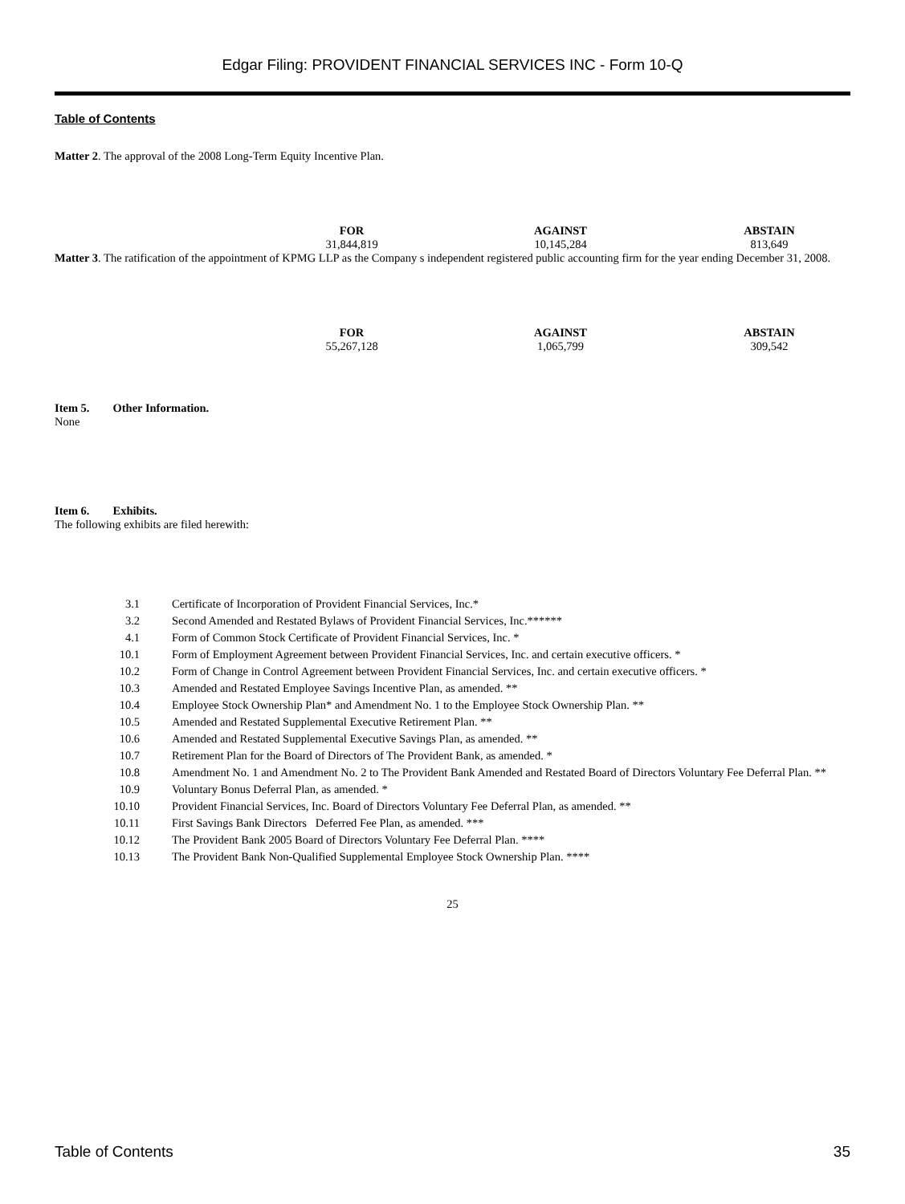Edgar Filing: PROVIDENT FINANCIAL SERVICES INC - Form 10-Q
Table of Contents
Matter 2. The approval of the 2008 Long-Term Equity Incentive Plan.
| FOR | AGAINST | ABSTAIN |
| --- | --- | --- |
| 31,844,819 | 10,145,284 | 813,649 |
Matter 3. The ratification of the appointment of KPMG LLP as the Company s independent registered public accounting firm for the year ending December 31, 2008.
| FOR | AGAINST | ABSTAIN |
| --- | --- | --- |
| 55,267,128 | 1,065,799 | 309,542 |
Item 5. Other Information.
None
Item 6. Exhibits.
The following exhibits are filed herewith:
| 3.1 | Certificate of Incorporation of Provident Financial Services, Inc.* |
| 3.2 | Second Amended and Restated Bylaws of Provident Financial Services, Inc.****** |
| 4.1 | Form of Common Stock Certificate of Provident Financial Services, Inc. * |
| 10.1 | Form of Employment Agreement between Provident Financial Services, Inc. and certain executive officers. * |
| 10.2 | Form of Change in Control Agreement between Provident Financial Services, Inc. and certain executive officers. * |
| 10.3 | Amended and Restated Employee Savings Incentive Plan, as amended. ** |
| 10.4 | Employee Stock Ownership Plan* and Amendment No. 1 to the Employee Stock Ownership Plan. ** |
| 10.5 | Amended and Restated Supplemental Executive Retirement Plan. ** |
| 10.6 | Amended and Restated Supplemental Executive Savings Plan, as amended. ** |
| 10.7 | Retirement Plan for the Board of Directors of The Provident Bank, as amended. * |
| 10.8 | Amendment No. 1 and Amendment No. 2 to The Provident Bank Amended and Restated Board of Directors Voluntary Fee Deferral Plan. ** |
| 10.9 | Voluntary Bonus Deferral Plan, as amended. * |
| 10.10 | Provident Financial Services, Inc. Board of Directors Voluntary Fee Deferral Plan, as amended. ** |
| 10.11 | First Savings Bank Directors Deferred Fee Plan, as amended. *** |
| 10.12 | The Provident Bank 2005 Board of Directors Voluntary Fee Deferral Plan. **** |
| 10.13 | The Provident Bank Non-Qualified Supplemental Employee Stock Ownership Plan. **** |
25
Table of Contents 35